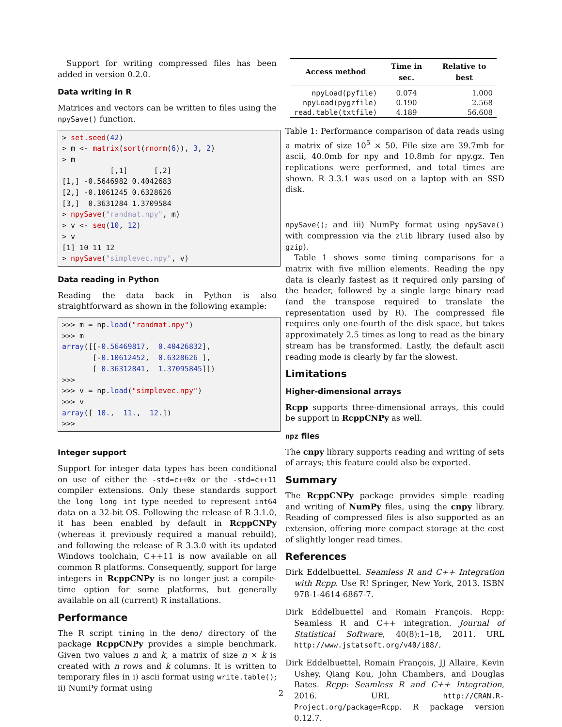Support for writing compressed files has been added in version 0.2.0.
Data writing in R
Matrices and vectors can be written to files using the npySave() function.
> set.seed(42)
> m <- matrix(sort(rnorm(6)), 3, 2)
> m
           [,1]      [,2]
[1,] -0.5646982 0.4042683
[2,] -0.1061245 0.6328626
[3,]  0.3631284 1.3709584
> npySave("randmat.npy", m)
> v <- seq(10, 12)
> v
[1] 10 11 12
> npySave("simplevec.npy", v)
Data reading in Python
Reading the data back in Python is also straightforward as shown in the following example:
>>> m = np.load("randmat.npy")
>>> m
array([[-0.56469817,  0.40426832],
       [-0.10612452,  0.6328626 ],
       [ 0.36312841,  1.37095845]])
>>>
>>> v = np.load("simplevec.npy")
>>> v
array([ 10.,  11.,  12.])
>>>
Integer support
Support for integer data types has been conditional on use of either the -std=c++0x or the -std=c++11 compiler extensions. Only these standards support the long long int type needed to represent int64 data on a 32-bit OS. Following the release of R 3.1.0, it has been enabled by default in RcppCNPy (whereas it previously required a manual rebuild), and following the release of R 3.3.0 with its updated Windows toolchain, C++11 is now available on all common R platforms. Consequently, support for large integers in RcppCNPy is no longer just a compile-time option for some platforms, but generally available on all (current) R installations.
Performance
The R script timing in the demo/ directory of the package RcppCNPy provides a simple benchmark. Given two values n and k, a matrix of size n × k is created with n rows and k columns. It is written to temporary files in i) ascii format using write.table(); ii) NumPy format using
| Access method | Time in sec. | Relative to best |
| --- | --- | --- |
| npyLoad(pyfile) | 0.074 | 1.000 |
| npyLoad(pygzfile) | 0.190 | 2.568 |
| read.table(txtfile) | 4.189 | 56.608 |
Table 1: Performance comparison of data reads using a matrix of size 10<sup>5</sup> × 50. File size are 39.7mb for ascii, 40.0mb for npy and 10.8mb for npy.gz. Ten replications were performed, and total times are shown. R 3.3.1 was used on a laptop with an SSD disk.
npySave(); and iii) NumPy format using npySave() with compression via the zlib library (used also by gzip).
Table 1 shows some timing comparisons for a matrix with five million elements. Reading the npy data is clearly fastest as it required only parsing of the header, followed by a single large binary read (and the transpose required to translate the representation used by R). The compressed file requires only one-fourth of the disk space, but takes approximately 2.5 times as long to read as the binary stream has be transformed. Lastly, the default ascii reading mode is clearly by far the slowest.
Limitations
Higher-dimensional arrays
Rcpp supports three-dimensional arrays, this could be support in RcppCNPy as well.
npz files
The cnpy library supports reading and writing of sets of arrays; this feature could also be exported.
Summary
The RcppCNPy package provides simple reading and writing of NumPy files, using the cnpy library. Reading of compressed files is also supported as an extension, offering more compact storage at the cost of slightly longer read times.
References
Dirk Eddelbuettel. Seamless R and C++ Integration with Rcpp. Use R! Springer, New York, 2013. ISBN 978-1-4614-6867-7.
Dirk Eddelbuettel and Romain François. Rcpp: Seamless R and C++ integration. Journal of Statistical Software, 40(8):1–18, 2011. URL http://www.jstatsoft.org/v40/i08/.
Dirk Eddelbuettel, Romain François, JJ Allaire, Kevin Ushey, Qiang Kou, John Chambers, and Douglas Bates. Rcpp: Seamless R and C++ Integration, 2016. URL http://CRAN.R-Project.org/package=Rcpp. R package version 0.12.7.
2